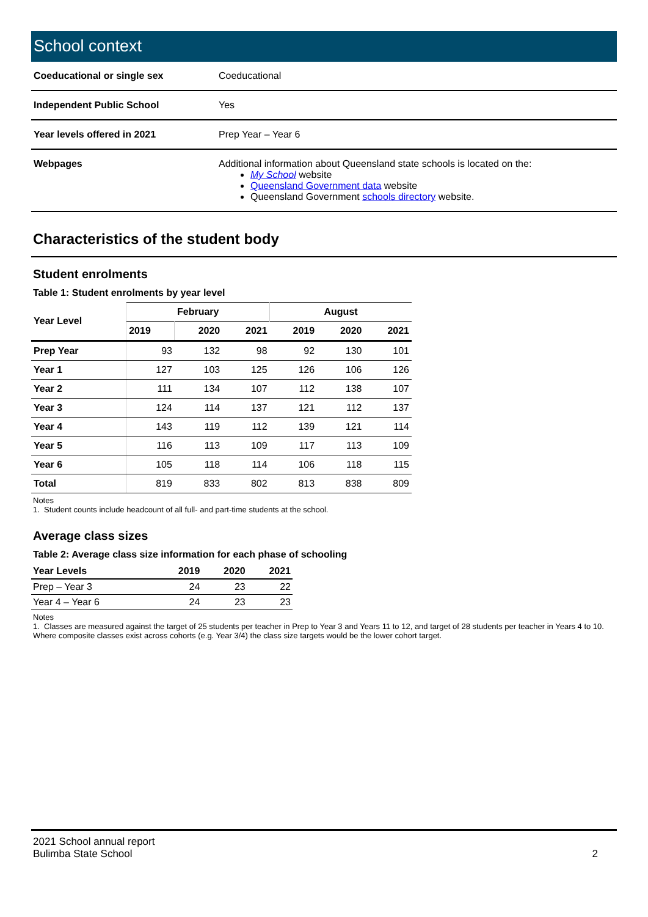School context
| Coeducational or single sex | Coeducational |
| Independent Public School | Yes |
| Year levels offered in 2021 | Prep Year – Year 6 |
| Webpages | Additional information about Queensland state schools is located on the: My School website Queensland Government data website Queensland Government schools directory website. |
Characteristics of the student body
Student enrolments
Table 1: Student enrolments by year level
| Year Level | February | | | August | | |
| --- | --- | --- | --- | --- | --- | --- |
| | 2019 | 2020 | 2021 | 2019 | 2020 | 2021 |
| Prep Year | 93 | 132 | 98 | 92 | 130 | 101 |
| Year 1 | 127 | 103 | 125 | 126 | 106 | 126 |
| Year 2 | 111 | 134 | 107 | 112 | 138 | 107 |
| Year 3 | 124 | 114 | 137 | 121 | 112 | 137 |
| Year 4 | 143 | 119 | 112 | 139 | 121 | 114 |
| Year 5 | 116 | 113 | 109 | 117 | 113 | 109 |
| Year 6 | 105 | 118 | 114 | 106 | 118 | 115 |
| Total | 819 | 833 | 802 | 813 | 838 | 809 |
Notes
1. Student counts include headcount of all full- and part-time students at the school.
Average class sizes
Table 2: Average class size information for each phase of schooling
| Year Levels | 2019 | 2020 | 2021 |
| --- | --- | --- | --- |
| Prep – Year 3 | 24 | 23 | 22 |
| Year 4 – Year 6 | 24 | 23 | 23 |
Notes
1. Classes are measured against the target of 25 students per teacher in Prep to Year 3 and Years 11 to 12, and target of 28 students per teacher in Years 4 to 10. Where composite classes exist across cohorts (e.g. Year 3/4) the class size targets would be the lower cohort target.
2021 School annual report
Bulimba State School
2